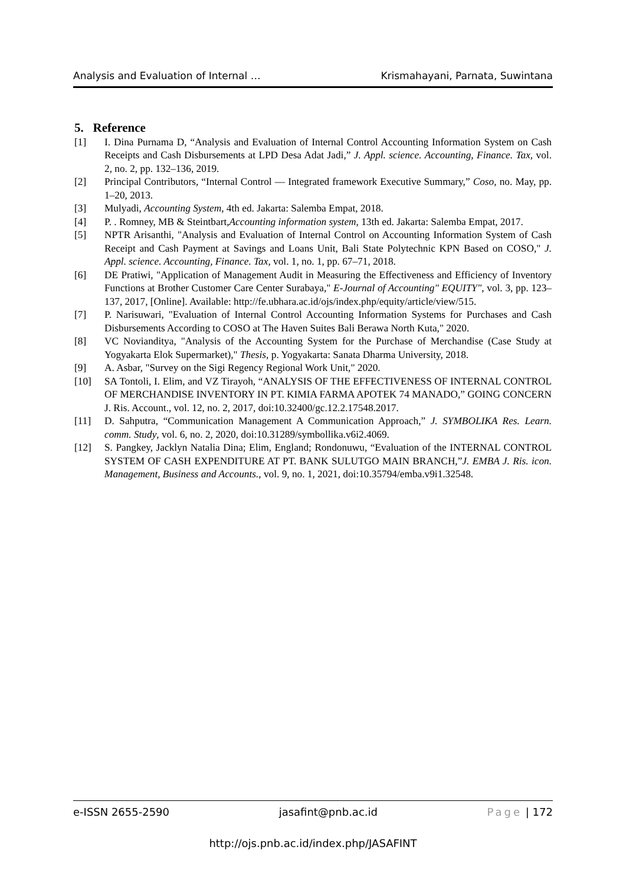Analysis and Evaluation of Internal … Krismahayani, Parnata, Suwintana
5. Reference
[1] I. Dina Purnama D, “Analysis and Evaluation of Internal Control Accounting Information System on Cash Receipts and Cash Disbursements at LPD Desa Adat Jadi,” J. Appl. science. Accounting, Finance. Tax, vol. 2, no. 2, pp. 132–136, 2019.
[2] Principal Contributors, “Internal Control — Integrated framework Executive Summary,” Coso, no. May, pp. 1–20, 2013.
[3] Mulyadi, Accounting System, 4th ed. Jakarta: Salemba Empat, 2018.
[4] P. . Romney, MB & Steintbart,Accounting information system, 13th ed. Jakarta: Salemba Empat, 2017.
[5] NPTR Arisanthi, "Analysis and Evaluation of Internal Control on Accounting Information System of Cash Receipt and Cash Payment at Savings and Loans Unit, Bali State Polytechnic KPN Based on COSO," J. Appl. science. Accounting, Finance. Tax, vol. 1, no. 1, pp. 67–71, 2018.
[6] DE Pratiwi, "Application of Management Audit in Measuring the Effectiveness and Efficiency of Inventory Functions at Brother Customer Care Center Surabaya," E-Journal of Accounting" EQUITY", vol. 3, pp. 123–137, 2017, [Online]. Available: http://fe.ubhara.ac.id/ojs/index.php/equity/article/view/515.
[7] P. Narisuwari, "Evaluation of Internal Control Accounting Information Systems for Purchases and Cash Disbursements According to COSO at The Haven Suites Bali Berawa North Kuta," 2020.
[8] VC Novianditya, "Analysis of the Accounting System for the Purchase of Merchandise (Case Study at Yogyakarta Elok Supermarket)," Thesis, p. Yogyakarta: Sanata Dharma University, 2018.
[9] A. Asbar, "Survey on the Sigi Regency Regional Work Unit," 2020.
[10] SA Tontoli, I. Elim, and VZ Tirayoh, “ANALYSIS OF THE EFFECTIVENESS OF INTERNAL CONTROL OF MERCHANDISE INVENTORY IN PT. KIMIA FARMA APOTEK 74 MANADO,” GOING CONCERN J. Ris. Account., vol. 12, no. 2, 2017, doi:10.32400/gc.12.2.17548.2017.
[11] D. Sahputra, “Communication Management A Communication Approach,” J. SYMBOLIKA Res. Learn. comm. Study, vol. 6, no. 2, 2020, doi:10.31289/symbollika.v6i2.4069.
[12] S. Pangkey, Jacklyn Natalia Dina; Elim, England; Rondonuwu, “Evaluation of the INTERNAL CONTROL SYSTEM OF CASH EXPENDITURE AT PT. BANK SULUTGO MAIN BRANCH,”J. EMBA J. Ris. icon. Management, Business and Accounts., vol. 9, no. 1, 2021, doi:10.35794/emba.v9i1.32548.
e-ISSN 2655-2590 jasafint@pnb.ac.id Page | 172
http://ojs.pnb.ac.id/index.php/JASAFINT